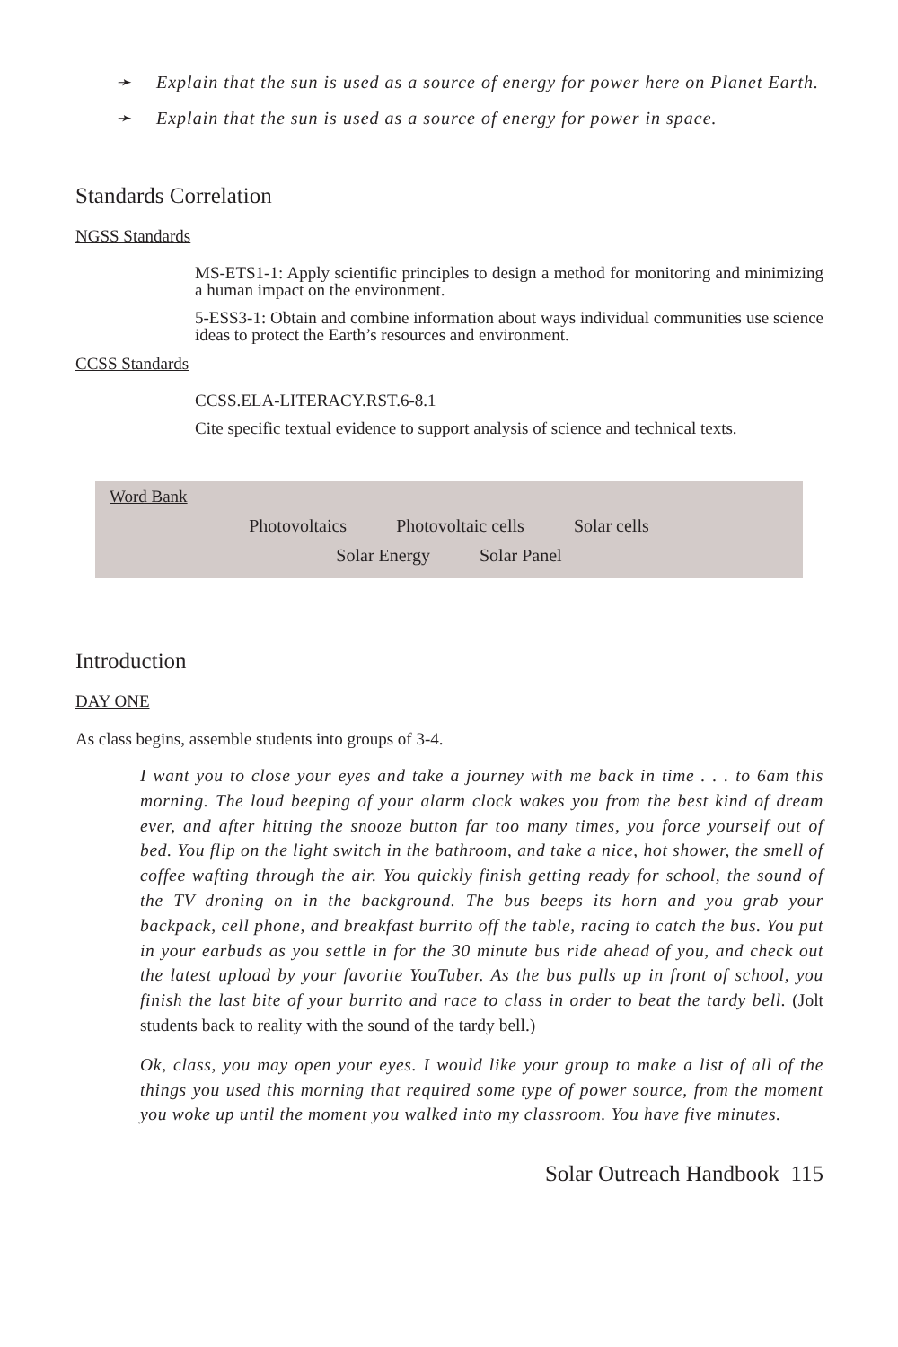➛ Explain that the sun is used as a source of energy for power here on Planet Earth.
➛ Explain that the sun is used as a source of energy for power in space.
Standards Correlation
NGSS Standards
MS-ETS1-1: Apply scientific principles to design a method for monitoring and minimizing a human impact on the environment.
5-ESS3-1: Obtain and combine information about ways individual communities use science ideas to protect the Earth’s resources and environment.
CCSS Standards
CCSS.ELA-LITERACY.RST.6-8.1
Cite specific textual evidence to support analysis of science and technical texts.
Word Bank
Photovoltaics Photovoltaic cells Solar cells
Solar Energy Solar Panel
Introduction
DAY ONE
As class begins, assemble students into groups of 3-4.
I want you to close your eyes and take a journey with me back in time . . . to 6am this morning. The loud beeping of your alarm clock wakes you from the best kind of dream ever, and after hitting the snooze button far too many times, you force yourself out of bed. You flip on the light switch in the bathroom, and take a nice, hot shower, the smell of coffee wafting through the air. You quickly finish getting ready for school, the sound of the TV droning on in the background. The bus beeps its horn and you grab your backpack, cell phone, and breakfast burrito off the table, racing to catch the bus. You put in your earbuds as you settle in for the 30 minute bus ride ahead of you, and check out the latest upload by your favorite YouTuber. As the bus pulls up in front of school, you finish the last bite of your burrito and race to class in order to beat the tardy bell. (Jolt students back to reality with the sound of the tardy bell.)
Ok, class, you may open your eyes. I would like your group to make a list of all of the things you used this morning that required some type of power source, from the moment you woke up until the moment you walked into my classroom. You have five minutes.
Solar Outreach Handbook 115